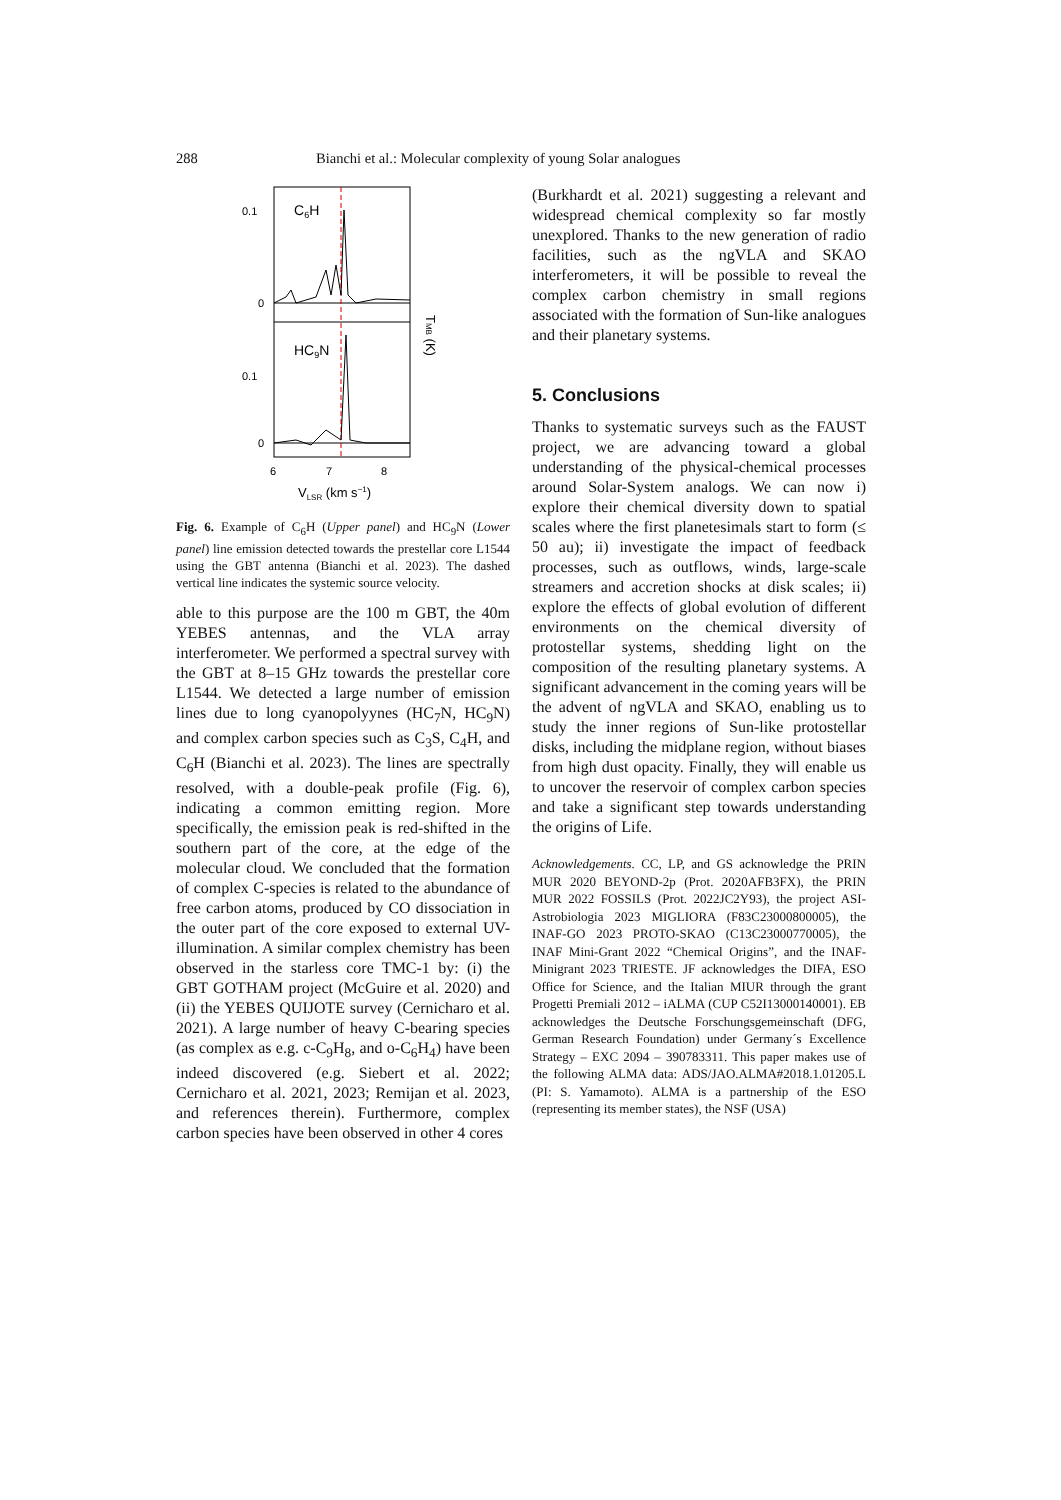288 Bianchi et al.: Molecular complexity of young Solar analogues
0.1
0
0.1
0
C6H
HC9N
6
7
8
VLSR (km s−1)
TMB (K)
Fig. 6. Example of C<sub>6</sub>H (Upper panel) and HC<sub>9</sub>N (Lower panel) line emission detected towards the prestellar core L1544 using the GBT antenna (Bianchi et al. 2023). The dashed vertical line indicates the systemic source velocity.
able to this purpose are the 100 m GBT, the 40m YEBES antennas, and the VLA array interferometer. We performed a spectral survey with the GBT at 8–15 GHz towards the prestellar core L1544. We detected a large number of emission lines due to long cyanopolyynes (HC<sub>7</sub>N, HC<sub>9</sub>N) and complex carbon species such as C<sub>3</sub>S, C<sub>4</sub>H, and C<sub>6</sub>H (Bianchi et al. 2023). The lines are spectrally resolved, with a double-peak profile (Fig. 6), indicating a common emitting region. More specifically, the emission peak is red-shifted in the southern part of the core, at the edge of the molecular cloud. We concluded that the formation of complex C-species is related to the abundance of free carbon atoms, produced by CO dissociation in the outer part of the core exposed to external UV-illumination. A similar complex chemistry has been observed in the starless core TMC-1 by: (i) the GBT GOTHAM project (McGuire et al. 2020) and (ii) the YEBES QUIJOTE survey (Cernicharo et al. 2021). A large number of heavy C-bearing species (as complex as e.g. c-C<sub>9</sub>H<sub>8</sub>, and o-C<sub>6</sub>H<sub>4</sub>) have been indeed discovered (e.g. Siebert et al. 2022; Cernicharo et al. 2021, 2023; Remijan et al. 2023, and references therein). Furthermore, complex carbon species have been observed in other 4 cores
(Burkhardt et al. 2021) suggesting a relevant and widespread chemical complexity so far mostly unexplored. Thanks to the new generation of radio facilities, such as the ngVLA and SKAO interferometers, it will be possible to reveal the complex carbon chemistry in small regions associated with the formation of Sun-like analogues and their planetary systems.
5. Conclusions
Thanks to systematic surveys such as the FAUST project, we are advancing toward a global understanding of the physical-chemical processes around Solar-System analogs. We can now i) explore their chemical diversity down to spatial scales where the first planetesimals start to form (≤ 50 au); ii) investigate the impact of feedback processes, such as outflows, winds, large-scale streamers and accretion shocks at disk scales; ii) explore the effects of global evolution of different environments on the chemical diversity of protostellar systems, shedding light on the composition of the resulting planetary systems. A significant advancement in the coming years will be the advent of ngVLA and SKAO, enabling us to study the inner regions of Sun-like protostellar disks, including the midplane region, without biases from high dust opacity. Finally, they will enable us to uncover the reservoir of complex carbon species and take a significant step towards understanding the origins of Life.
Acknowledgements. CC, LP, and GS acknowledge the PRIN MUR 2020 BEYOND-2p (Prot. 2020AFB3FX), the PRIN MUR 2022 FOSSILS (Prot. 2022JC2Y93), the project ASI-Astrobiologia 2023 MIGLIORA (F83C23000800005), the INAF-GO 2023 PROTO-SKAO (C13C23000770005), the INAF Mini-Grant 2022 “Chemical Origins”, and the INAF-Minigrant 2023 TRIESTE. JF acknowledges the DIFA, ESO Office for Science, and the Italian MIUR through the grant Progetti Premiali 2012 – iALMA (CUP C52I13000140001). EB acknowledges the Deutsche Forschungsgemeinschaft (DFG, German Research Foundation) under Germany´s Excellence Strategy – EXC 2094 – 390783311. This paper makes use of the following ALMA data: ADS/JAO.ALMA#2018.1.01205.L (PI: S. Yamamoto). ALMA is a partnership of the ESO (representing its member states), the NSF (USA)